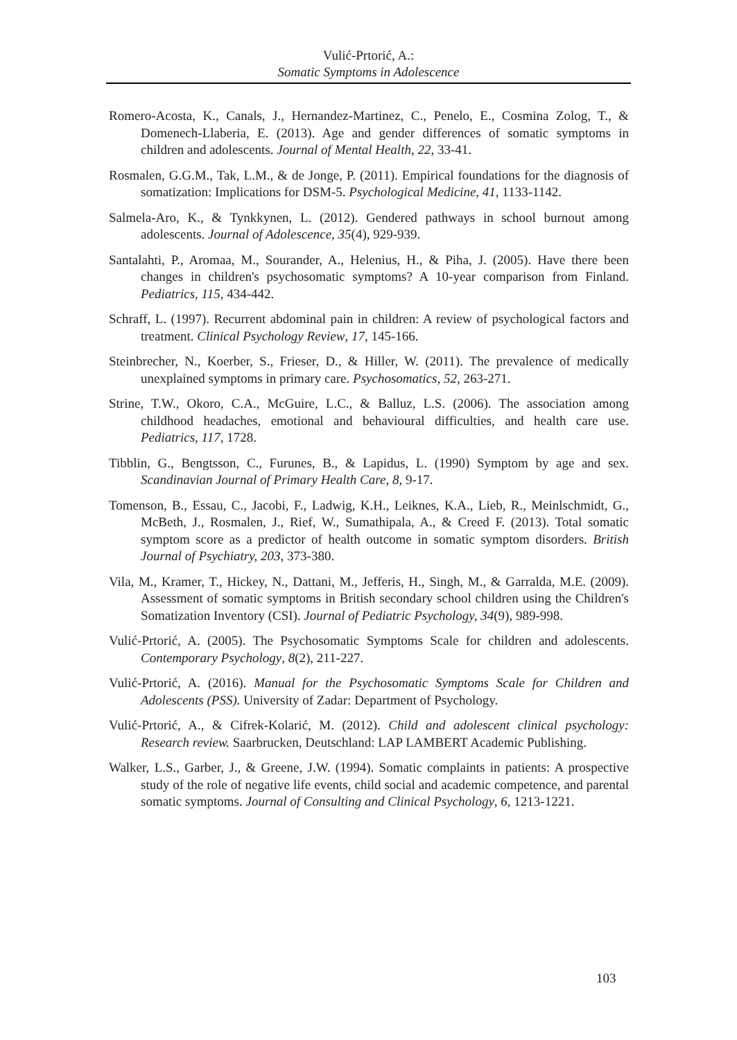Vulić-Prtorić, A.:
Somatic Symptoms in Adolescence
Romero-Acosta, K., Canals, J., Hernandez-Martinez, C., Penelo, E., Cosmina Zolog, T., & Domenech-Llaberia, E. (2013). Age and gender differences of somatic symptoms in children and adolescents. Journal of Mental Health, 22, 33-41.
Rosmalen, G.G.M., Tak, L.M., & de Jonge, P. (2011). Empirical foundations for the diagnosis of somatization: Implications for DSM-5. Psychological Medicine, 41, 1133-1142.
Salmela-Aro, K., & Tynkkynen, L. (2012). Gendered pathways in school burnout among adolescents. Journal of Adolescence, 35(4), 929-939.
Santalahti, P., Aromaa, M., Sourander, A., Helenius, H., & Piha, J. (2005). Have there been changes in children's psychosomatic symptoms? A 10-year comparison from Finland. Pediatrics, 115, 434-442.
Schraff, L. (1997). Recurrent abdominal pain in children: A review of psychological factors and treatment. Clinical Psychology Review, 17, 145-166.
Steinbrecher, N., Koerber, S., Frieser, D., & Hiller, W. (2011). The prevalence of medically unexplained symptoms in primary care. Psychosomatics, 52, 263-271.
Strine, T.W., Okoro, C.A., McGuire, L.C., & Balluz, L.S. (2006). The association among childhood headaches, emotional and behavioural difficulties, and health care use. Pediatrics, 117, 1728.
Tibblin, G., Bengtsson, C., Furunes, B., & Lapidus, L. (1990) Symptom by age and sex. Scandinavian Journal of Primary Health Care, 8, 9-17.
Tomenson, B., Essau, C., Jacobi, F., Ladwig, K.H., Leiknes, K.A., Lieb, R., Meinlschmidt, G., McBeth, J., Rosmalen, J., Rief, W., Sumathipala, A., & Creed F. (2013). Total somatic symptom score as a predictor of health outcome in somatic symptom disorders. British Journal of Psychiatry, 203, 373-380.
Vila, M., Kramer, T., Hickey, N., Dattani, M., Jefferis, H., Singh, M., & Garralda, M.E. (2009). Assessment of somatic symptoms in British secondary school children using the Children's Somatization Inventory (CSI). Journal of Pediatric Psychology, 34(9), 989-998.
Vulić-Prtorić, A. (2005). The Psychosomatic Symptoms Scale for children and adolescents. Contemporary Psychology, 8(2), 211-227.
Vulić-Prtorić, A. (2016). Manual for the Psychosomatic Symptoms Scale for Children and Adolescents (PSS). University of Zadar: Department of Psychology.
Vulić-Prtorić, A., & Cifrek-Kolarić, M. (2012). Child and adolescent clinical psychology: Research review. Saarbrucken, Deutschland: LAP LAMBERT Academic Publishing.
Walker, L.S., Garber, J., & Greene, J.W. (1994). Somatic complaints in patients: A prospective study of the role of negative life events, child social and academic competence, and parental somatic symptoms. Journal of Consulting and Clinical Psychology, 6, 1213-1221.
103